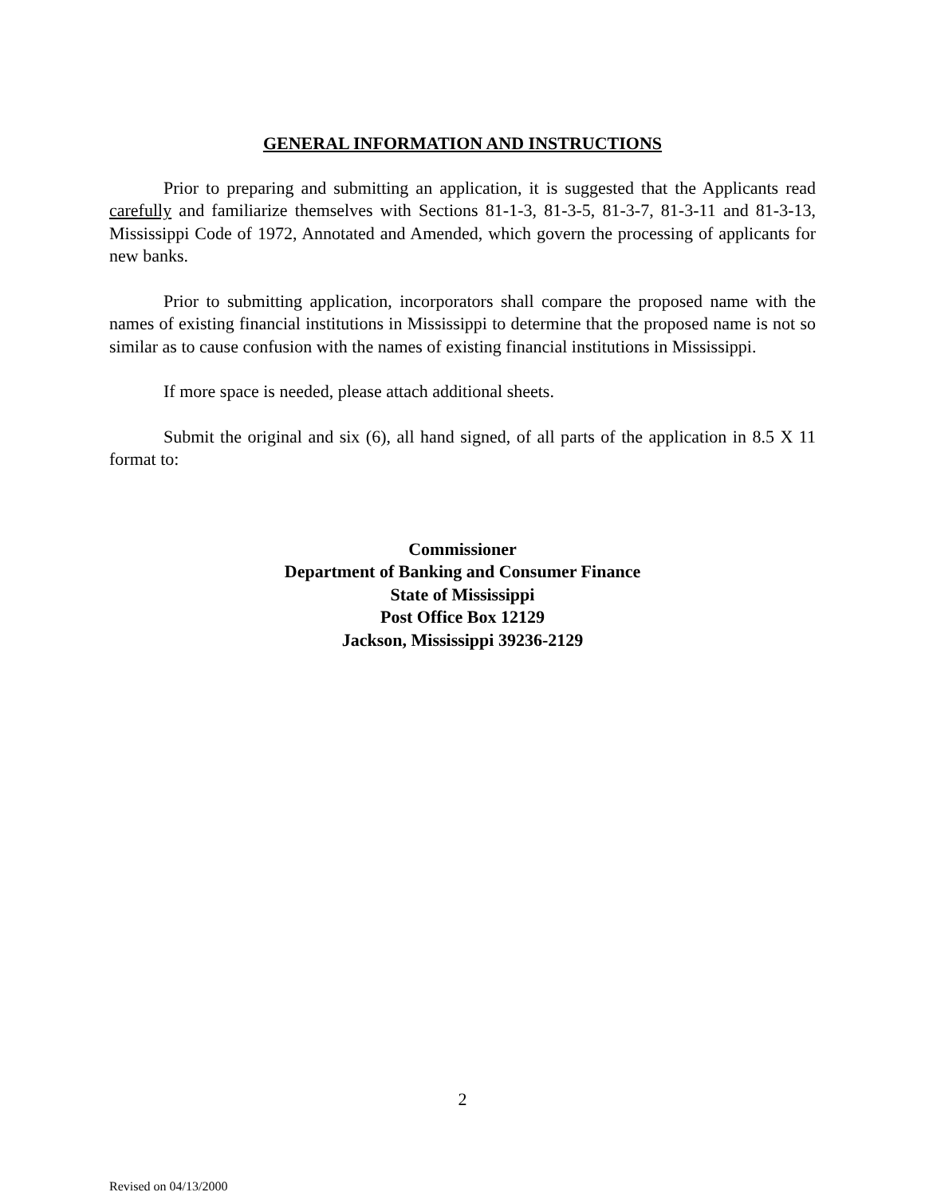GENERAL INFORMATION AND INSTRUCTIONS
Prior to preparing and submitting an application, it is suggested that the Applicants read carefully and familiarize themselves with Sections 81-1-3, 81-3-5, 81-3-7, 81-3-11 and 81-3-13, Mississippi Code of 1972, Annotated and Amended, which govern the processing of applicants for new banks.
Prior to submitting application, incorporators shall compare the proposed name with the names of existing financial institutions in Mississippi to determine that the proposed name is not so similar as to cause confusion with the names of existing financial institutions in Mississippi.
If more space is needed, please attach additional sheets.
Submit the original and six (6), all hand signed, of all parts of the application in 8.5 X 11 format to:
Commissioner
Department of Banking and Consumer Finance
State of Mississippi
Post Office Box 12129
Jackson, Mississippi 39236-2129
2
Revised on 04/13/2000